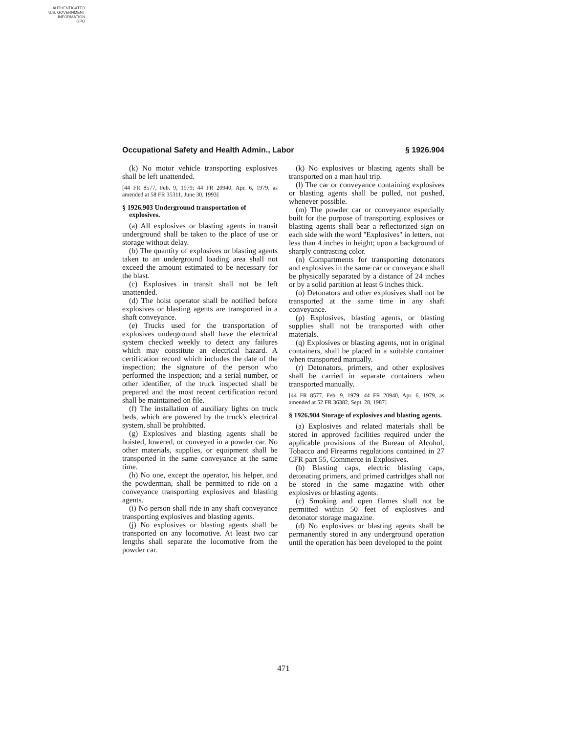AUTHENTICATED
U.S. GOVERNMENT
INFORMATION
GPO
Occupational Safety and Health Admin., Labor § 1926.904
(k) No motor vehicle transporting explosives shall be left unattended.
[44 FR 8577, Feb. 9, 1979; 44 FR 20940, Apr. 6, 1979, as amended at 58 FR 35311, June 30, 1993]
§ 1926.903 Underground transportation of explosives.
(a) All explosives or blasting agents in transit underground shall be taken to the place of use or storage without delay.
(b) The quantity of explosives or blasting agents taken to an underground loading area shall not exceed the amount estimated to be necessary for the blast.
(c) Explosives in transit shall not be left unattended.
(d) The hoist operator shall be notified before explosives or blasting agents are transported in a shaft conveyance.
(e) Trucks used for the transportation of explosives underground shall have the electrical system checked weekly to detect any failures which may constitute an electrical hazard. A certification record which includes the date of the inspection; the signature of the person who performed the inspection; and a serial number, or other identifier, of the truck inspected shall be prepared and the most recent certification record shall be maintained on file.
(f) The installation of auxiliary lights on truck beds, which are powered by the truck's electrical system, shall be prohibited.
(g) Explosives and blasting agents shall be hoisted, lowered, or conveyed in a powder car. No other materials, supplies, or equipment shall be transported in the same conveyance at the same time.
(h) No one, except the operator, his helper, and the powderman, shall be permitted to ride on a conveyance transporting explosives and blasting agents.
(i) No person shall ride in any shaft conveyance transporting explosives and blasting agents.
(j) No explosives or blasting agents shall be transported on any locomotive. At least two car lengths shall separate the locomotive from the powder car.
(k) No explosives or blasting agents shall be transported on a man haul trip.
(l) The car or conveyance containing explosives or blasting agents shall be pulled, not pushed, whenever possible.
(m) The powder car or conveyance especially built for the purpose of transporting explosives or blasting agents shall bear a reflectorized sign on each side with the word ''Explosives'' in letters, not less than 4 inches in height; upon a background of sharply contrasting color.
(n) Compartments for transporting detonators and explosives in the same car or conveyance shall be physically separated by a distance of 24 inches or by a solid partition at least 6 inches thick.
(o) Detonators and other explosives shall not be transported at the same time in any shaft conveyance.
(p) Explosives, blasting agents, or blasting supplies shall not be transported with other materials.
(q) Explosives or blasting agents, not in original containers, shall be placed in a suitable container when transported manually.
(r) Detonators, primers, and other explosives shall be carried in separate containers when transported manually.
[44 FR 8577, Feb. 9, 1979; 44 FR 20940, Apr. 6, 1979, as amended at 52 FR 36382, Sept. 28, 1987]
§ 1926.904 Storage of explosives and blasting agents.
(a) Explosives and related materials shall be stored in approved facilities required under the applicable provisions of the Bureau of Alcohol, Tobacco and Firearms regulations contained in 27 CFR part 55, Commerce in Explosives.
(b) Blasting caps, electric blasting caps, detonating primers, and primed cartridges shall not be stored in the same magazine with other explosives or blasting agents.
(c) Smoking and open flames shall not be permitted within 50 feet of explosives and detonator storage magazine.
(d) No explosives or blasting agents shall be permanently stored in any underground operation until the operation has been developed to the point
471